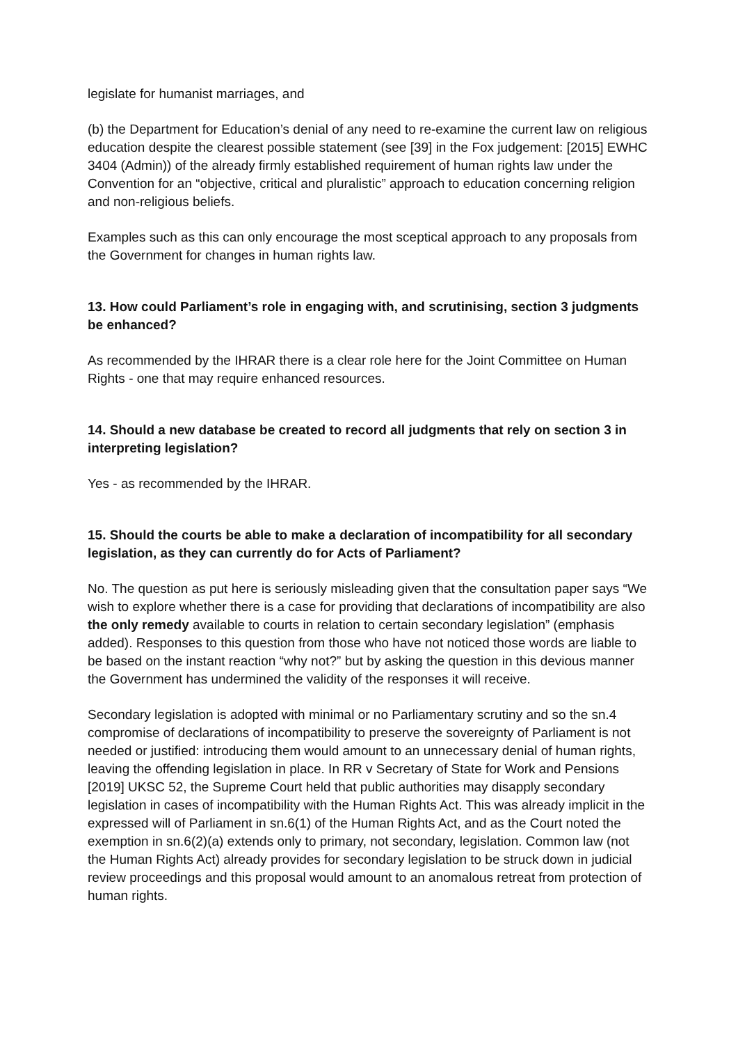legislate for humanist marriages, and
(b) the Department for Education’s denial of any need to re-examine the current law on religious education despite the clearest possible statement (see [39] in the Fox judgement: [2015] EWHC 3404 (Admin)) of the already firmly established requirement of human rights law under the Convention for an “objective, critical and pluralistic” approach to education concerning religion and non-religious beliefs.
Examples such as this can only encourage the most sceptical approach to any proposals from the Government for changes in human rights law.
13. How could Parliament’s role in engaging with, and scrutinising, section 3 judgments be enhanced?
As recommended by the IHRAR there is a clear role here for the Joint Committee on Human Rights - one that may require enhanced resources.
14. Should a new database be created to record all judgments that rely on section 3 in interpreting legislation?
Yes - as recommended by the IHRAR.
15. Should the courts be able to make a declaration of incompatibility for all secondary legislation, as they can currently do for Acts of Parliament?
No. The question as put here is seriously misleading given that the consultation paper says “We wish to explore whether there is a case for providing that declarations of incompatibility are also the only remedy available to courts in relation to certain secondary legislation” (emphasis added). Responses to this question from those who have not noticed those words are liable to be based on the instant reaction “why not?” but by asking the question in this devious manner the Government has undermined the validity of the responses it will receive.
Secondary legislation is adopted with minimal or no Parliamentary scrutiny and so the sn.4 compromise of declarations of incompatibility to preserve the sovereignty of Parliament is not needed or justified: introducing them would amount to an unnecessary denial of human rights, leaving the offending legislation in place. In RR v Secretary of State for Work and Pensions [2019] UKSC 52, the Supreme Court held that public authorities may disapply secondary legislation in cases of incompatibility with the Human Rights Act. This was already implicit in the expressed will of Parliament in sn.6(1) of the Human Rights Act, and as the Court noted the exemption in sn.6(2)(a) extends only to primary, not secondary, legislation. Common law (not the Human Rights Act) already provides for secondary legislation to be struck down in judicial review proceedings and this proposal would amount to an anomalous retreat from protection of human rights.